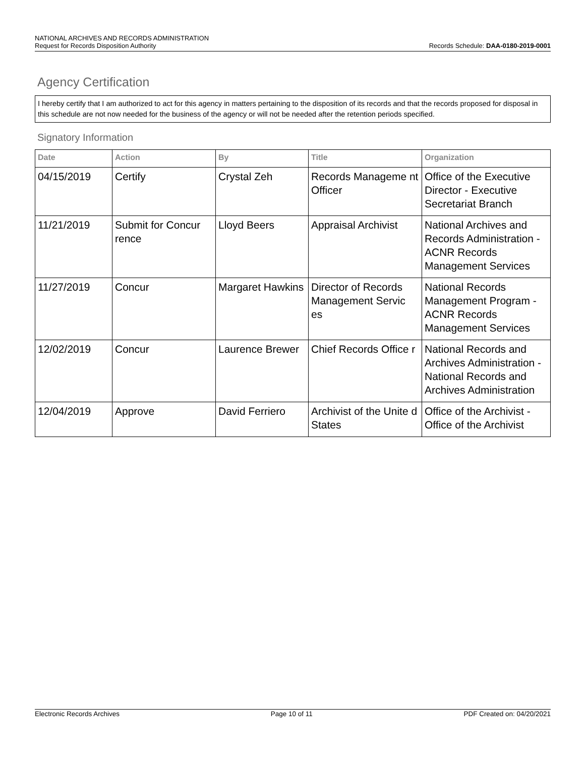NATIONAL ARCHIVES AND RECORDS ADMINISTRATION
Request for Records Disposition Authority Records Schedule: DAA-0180-2019-0001
Agency Certification
I hereby certify that I am authorized to act for this agency in matters pertaining to the disposition of its records and that the records proposed for disposal in this schedule are not now needed for the business of the agency or will not be needed after the retention periods specified.
Signatory Information
| Date | Action | By | Title | Organization |
| --- | --- | --- | --- | --- |
| 04/15/2019 | Certify | Crystal Zeh | Records Manageme nt Officer | Office of the Executive Director - Executive Secretariat Branch |
| 11/21/2019 | Submit for Concur rence | Lloyd Beers | Appraisal Archivist | National Archives and Records Administration - ACNR Records Management Services |
| 11/27/2019 | Concur | Margaret Hawkins | Director of Records Management Servic es | National Records Management Program - ACNR Records Management Services |
| 12/02/2019 | Concur | Laurence Brewer | Chief Records Office r | National Records and Archives Administration - National Records and Archives Administration |
| 12/04/2019 | Approve | David Ferriero | Archivist of the Unite d States | Office of the Archivist - Office of the Archivist |
Electronic Records Archives Page 10 of 11 PDF Created on: 04/20/2021